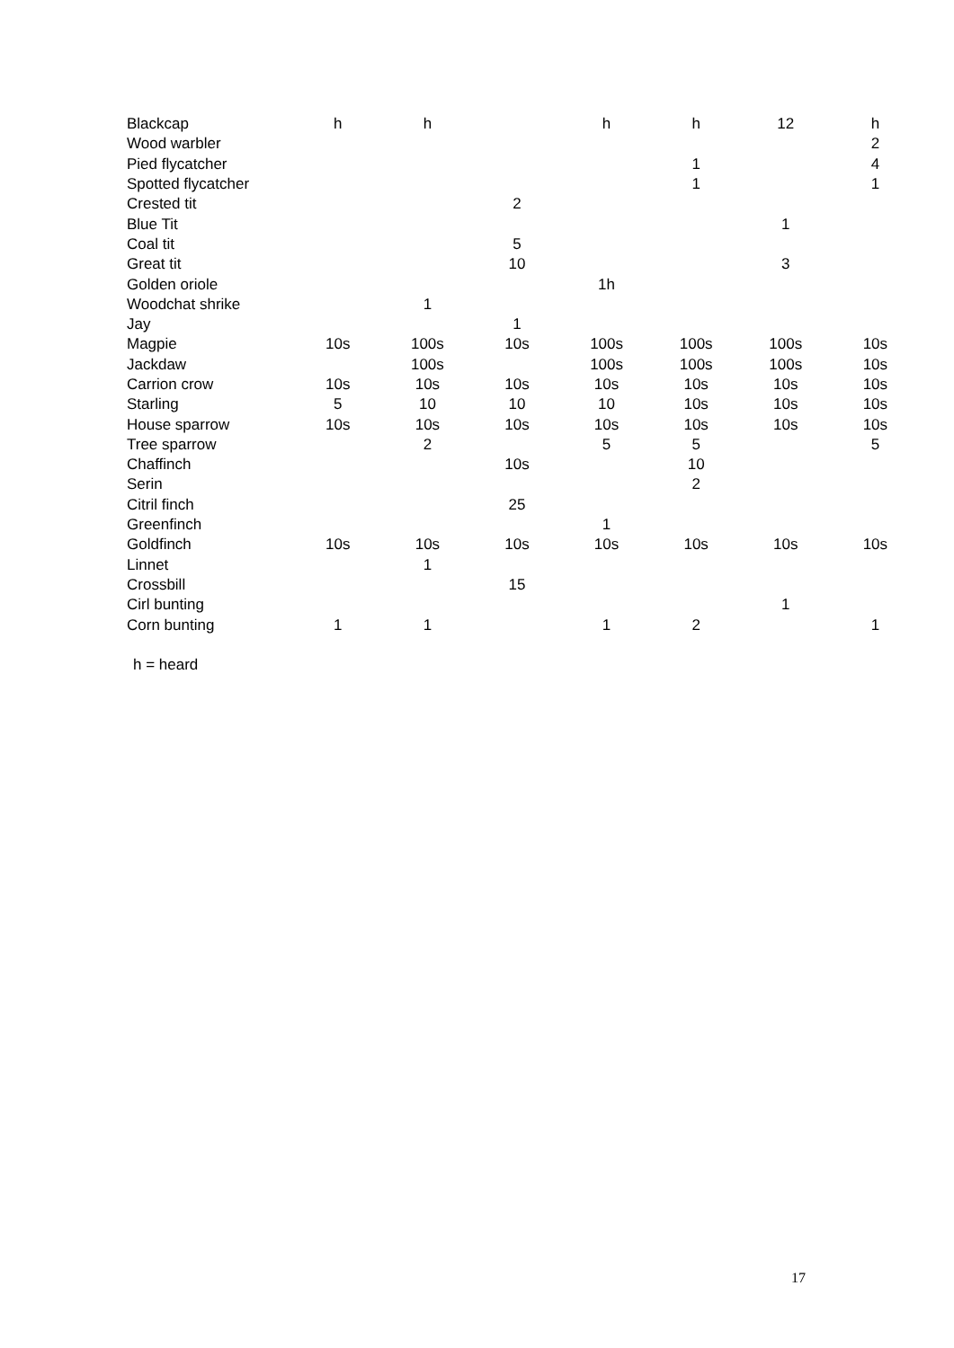| Blackcap | h | h | | h | h | 12 | h |
| Wood warbler | | | | | | | 2 |
| Pied flycatcher | | | | | 1 | | 4 |
| Spotted flycatcher | | | | | 1 | | 1 |
| Crested tit | | | 2 | | | | |
| Blue Tit | | | | | | 1 | |
| Coal tit | | | 5 | | | | |
| Great tit | | | 10 | | | 3 | |
| Golden oriole | | | | 1h | | | |
| Woodchat shrike | | 1 | | | | | |
| Jay | | | 1 | | | | |
| Magpie | 10s | 100s | 10s | 100s | 100s | 100s | 10s |
| Jackdaw | | 100s | | 100s | 100s | 100s | 10s |
| Carrion crow | 10s | 10s | 10s | 10s | 10s | 10s | 10s |
| Starling | 5 | 10 | 10 | 10 | 10s | 10s | 10s |
| House sparrow | 10s | 10s | 10s | 10s | 10s | 10s | 10s |
| Tree sparrow | | 2 | | 5 | 5 | | 5 |
| Chaffinch | | | 10s | | 10 | | |
| Serin | | | | | 2 | | |
| Citril finch | | | 25 | | | | |
| Greenfinch | | | | 1 | | | |
| Goldfinch | 10s | 10s | 10s | 10s | 10s | 10s | 10s |
| Linnet | | 1 | | | | | |
| Crossbill | | | 15 | | | | |
| Cirl bunting | | | | | | 1 | |
| Corn bunting | 1 | 1 | | 1 | 2 | | 1 |
h = heard
17